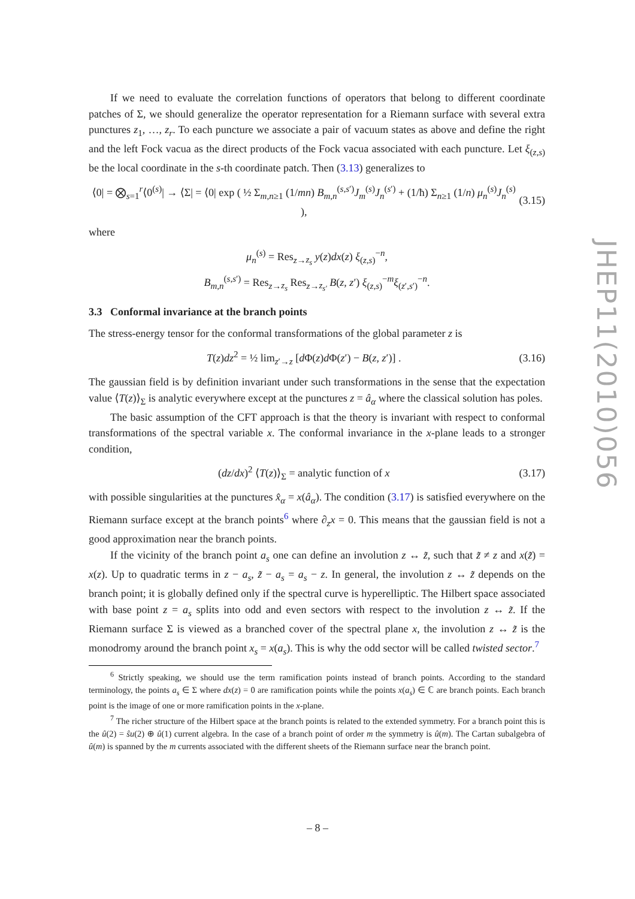If we need to evaluate the correlation functions of operators that belong to different coordinate patches of Σ, we should generalize the operator representation for a Riemann surface with several extra punctures z<sub>1</sub>, …, z<sub>r</sub>. To each puncture we associate a pair of vacuum states as above and define the right and the left Fock vacua as the direct products of the Fock vacua associated with each puncture. Let ξ<sub>(z,s)</sub> be the local coordinate in the s-th coordinate patch. Then (3.13) generalizes to
⟨0| = ⨂<sub>s=1</sub><sup>r</sup>⟨0<sup>(s)</sup>| → ⟨Σ| = ⟨0| exp ( ½ Σ<sub>m,n≥1</sub> (1/mn) B<sub>m,n</sub><sup>(s,s′)</sup>J<sub>m</sub><sup>(s)</sup>J<sub>n</sub><sup>(s′)</sup> + (1/ħ) Σ<sub>n≥1</sub> (1/n) μ<sub>n</sub><sup>(s)</sup>J<sub>n</sub><sup>(s)</sup> ), (3.15)
where
μ<sub>n</sub><sup>(s)</sup> = Res<sub>z→z<sub>s</sub></sub> y(z)dx(z) ξ<sub>(z,s)</sub><sup>−n</sup>,
B<sub>m,n</sub><sup>(s,s′)</sup> = Res<sub>z→z<sub>s</sub></sub> Res<sub>z→z<sub>s′</sub></sub> B(z, z′) ξ<sub>(z,s)</sub><sup>−m</sup>ξ<sub>(z′,s′)</sub><sup>−n</sup>.
3.3 Conformal invariance at the branch points
The stress-energy tensor for the conformal transformations of the global parameter z is
T(z)dz<sup>2</sup> = ½ lim<sub>z′→z</sub> [d Φ(z)d Φ(z′) − B(z, z′)] . (3.16)
The gaussian field is by definition invariant under such transformations in the sense that the expectation value ⟨T(z)⟩<sub>Σ</sub> is analytic everywhere except at the punctures z = â<sub>α</sub> where the classical solution has poles.
The basic assumption of the CFT approach is that the theory is invariant with respect to conformal transformations of the spectral variable x. The conformal invariance in the x-plane leads to a stronger condition,
(dz/dx)<sup>2</sup> ⟨T(z)⟩<sub>Σ</sub> = analytic function of x (3.17)
with possible singularities at the punctures x̂<sub>α</sub> = x(â<sub>α</sub>). The condition (3.17) is satisfied everywhere on the Riemann surface except at the branch points<sup>6</sup> where ∂<sub>z</sub>x = 0. This means that the gaussian field is not a good approximation near the branch points.
If the vicinity of the branch point a<sub>s</sub> one can define an involution z ↔ z̃, such that z̃ ≠ z and x(z̃) = x(z). Up to quadratic terms in z − a<sub>s</sub>, z̃ − a<sub>s</sub> = a<sub>s</sub> − z. In general, the involution z ↔ z̃ depends on the branch point; it is globally defined only if the spectral curve is hyperelliptic. The Hilbert space associated with base point z = a<sub>s</sub> splits into odd and even sectors with respect to the involution z ↔ z̃. If the Riemann surface Σ is viewed as a branched cover of the spectral plane x, the involution z ↔ z̃ is the monodromy around the branch point x<sub>s</sub> = x(a<sub>s</sub>). This is why the odd sector will be called twisted sector.<sup>7</sup>
<sup>6</sup> Strictly speaking, we should use the term ramification points instead of branch points. According to the standard terminology, the points a<sub>s</sub> ∈ Σ where dx(z) = 0 are ramification points while the points x(a<sub>s</sub>) ∈ ℂ are branch points. Each branch point is the image of one or more ramification points in the x-plane.
<sup>7</sup> The richer structure of the Hilbert space at the branch points is related to the extended symmetry. For a branch point this is the û(2) = ŝu(2) ⊕ û(1) current algebra. In the case of a branch point of order m the symmetry is û(m). The Cartan subalgebra of û(m) is spanned by the m currents associated with the different sheets of the Riemann surface near the branch point.
JHEP11(2010)056
– 8 –